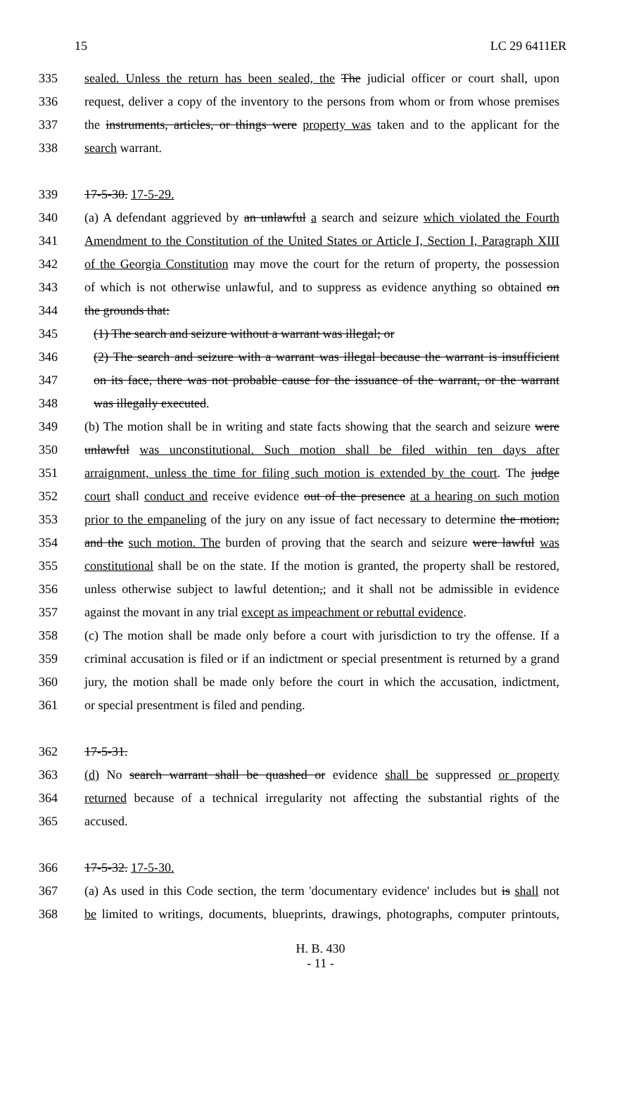15 LC 29 6411ER
335 sealed. Unless the return has been sealed, the The judicial officer or court shall, upon
336 request, deliver a copy of the inventory to the persons from whom or from whose premises
337 the instruments, articles, or things were property was taken and to the applicant for the
338 search warrant.
339 17-5-30. 17-5-29.
340 (a) A defendant aggrieved by an unlawful a search and seizure which violated the Fourth
341 Amendment to the Constitution of the United States or Article I, Section I, Paragraph XIII
342 of the Georgia Constitution may move the court for the return of property, the possession
343 of which is not otherwise unlawful, and to suppress as evidence anything so obtained on
344 the grounds that:
345 (1) The search and seizure without a warrant was illegal; or
346 (2) The search and seizure with a warrant was illegal because the warrant is insufficient
347 on its face, there was not probable cause for the issuance of the warrant, or the warrant
348 was illegally executed.
349 (b) The motion shall be in writing and state facts showing that the search and seizure were
350 unlawful was unconstitutional. Such motion shall be filed within ten days after
351 arraignment, unless the time for filing such motion is extended by the court. The judge
352 court shall conduct and receive evidence out of the presence at a hearing on such motion
353 prior to the empaneling of the jury on any issue of fact necessary to determine the motion;
354 and the such motion. The burden of proving that the search and seizure were lawful was
355 constitutional shall be on the state. If the motion is granted, the property shall be restored,
356 unless otherwise subject to lawful detention,; and it shall not be admissible in evidence
357 against the movant in any trial except as impeachment or rebuttal evidence.
358 (c) The motion shall be made only before a court with jurisdiction to try the offense. If a
359 criminal accusation is filed or if an indictment or special presentment is returned by a grand
360 jury, the motion shall be made only before the court in which the accusation, indictment,
361 or special presentment is filed and pending.
362 17-5-31.
363 (d) No search warrant shall be quashed or evidence shall be suppressed or property
364 returned because of a technical irregularity not affecting the substantial rights of the
365 accused.
366 17-5-32. 17-5-30.
367 (a) As used in this Code section, the term 'documentary evidence' includes but is shall not
368 be limited to writings, documents, blueprints, drawings, photographs, computer printouts,
H. B. 430
- 11 -